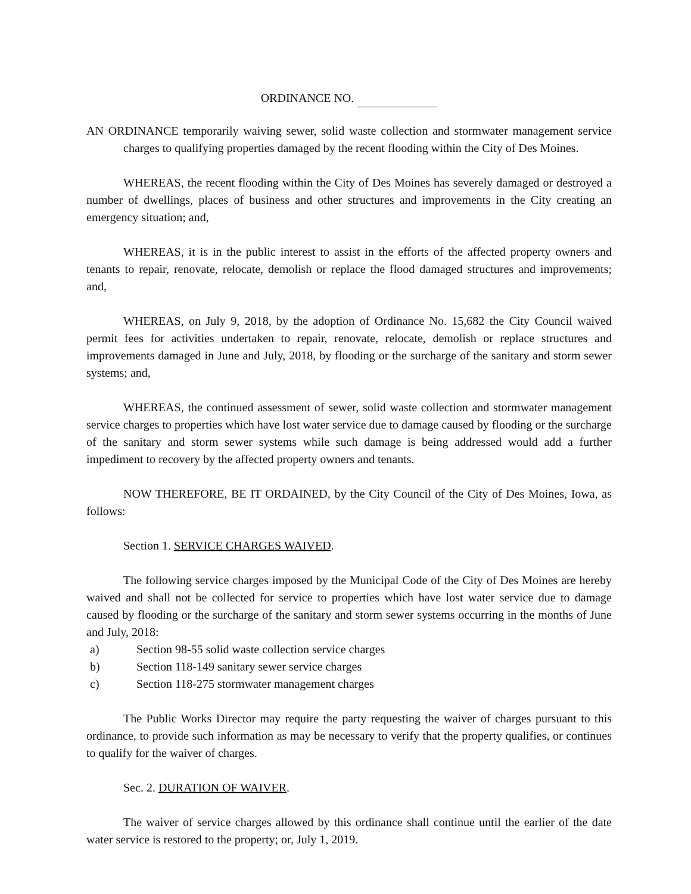ORDINANCE NO.
AN ORDINANCE temporarily waiving sewer, solid waste collection and stormwater management service charges to qualifying properties damaged by the recent flooding within the City of Des Moines.
WHEREAS, the recent flooding within the City of Des Moines has severely damaged or destroyed a number of dwellings, places of business and other structures and improvements in the City creating an emergency situation; and,
WHEREAS, it is in the public interest to assist in the efforts of the affected property owners and tenants to repair, renovate, relocate, demolish or replace the flood damaged structures and improvements; and,
WHEREAS, on July 9, 2018, by the adoption of Ordinance No. 15,682 the City Council waived permit fees for activities undertaken to repair, renovate, relocate, demolish or replace structures and improvements damaged in June and July, 2018, by flooding or the surcharge of the sanitary and storm sewer systems; and,
WHEREAS, the continued assessment of sewer, solid waste collection and stormwater management service charges to properties which have lost water service due to damage caused by flooding or the surcharge of the sanitary and storm sewer systems while such damage is being addressed would add a further impediment to recovery by the affected property owners and tenants.
NOW THEREFORE, BE IT ORDAINED, by the City Council of the City of Des Moines, Iowa, as follows:
Section 1. SERVICE CHARGES WAIVED.
The following service charges imposed by the Municipal Code of the City of Des Moines are hereby waived and shall not be collected for service to properties which have lost water service due to damage caused by flooding or the surcharge of the sanitary and storm sewer systems occurring in the months of June and July, 2018:
a) Section 98-55 solid waste collection service charges
b) Section 118-149 sanitary sewer service charges
c) Section 118-275 stormwater management charges
The Public Works Director may require the party requesting the waiver of charges pursuant to this ordinance, to provide such information as may be necessary to verify that the property qualifies, or continues to qualify for the waiver of charges.
Sec. 2. DURATION OF WAIVER.
The waiver of service charges allowed by this ordinance shall continue until the earlier of the date water service is restored to the property; or, July 1, 2019.